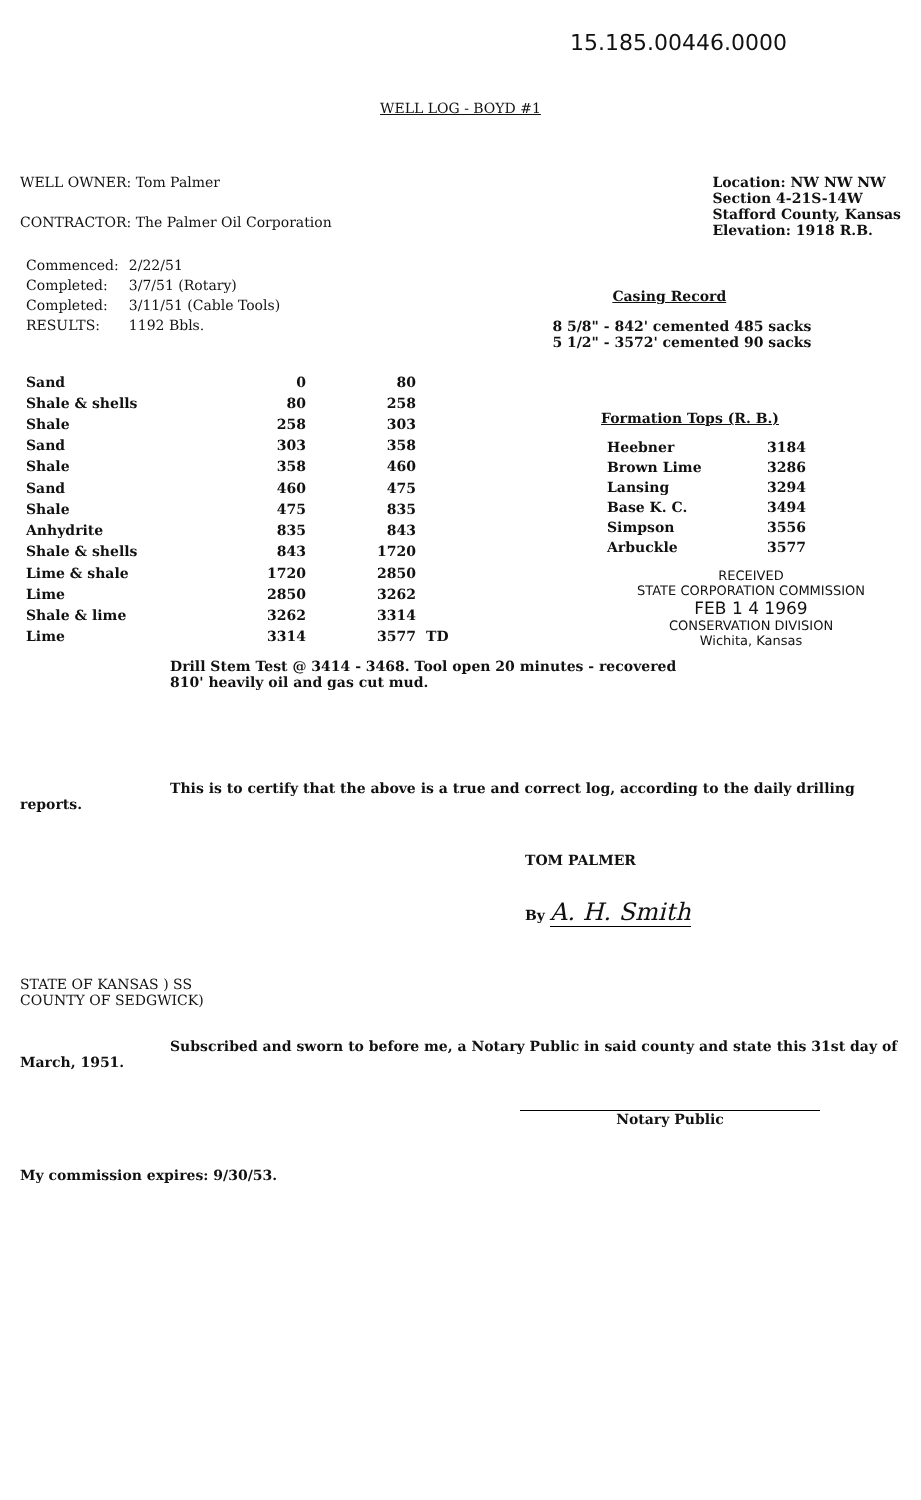15.185.00446.0000
WELL LOG - BOYD #1
WELL OWNER: Tom Palmer
CONTRACTOR: The Palmer Oil Corporation
| Commenced: | 2/22/51 |
| Completed: | 3/7/51 (Rotary) |
| Completed: | 3/11/51 (Cable Tools) |
| RESULTS: | 1192 Bbls. |
Location: NW NW NW
Section 4-21S-14W
Stafford County, Kansas
Elevation: 1918 R.B.
Casing Record
8 5/8" - 842' cemented 485 sacks
5 1/2" - 3572' cemented 90 sacks
| Sand | 0 | 80 | |
| Shale & shells | 80 | 258 | |
| Shale | 258 | 303 | |
| Sand | 303 | 358 | |
| Shale | 358 | 460 | |
| Sand | 460 | 475 | |
| Shale | 475 | 835 | |
| Anhydrite | 835 | 843 | |
| Shale & shells | 843 | 1720 | |
| Lime & shale | 1720 | 2850 | |
| Lime | 2850 | 3262 | |
| Shale & lime | 3262 | 3314 | |
| Lime | 3314 | 3577 | TD |
Formation Tops (R. B.)
| Heebner | 3184 |
| Brown Lime | 3286 |
| Lansing | 3294 |
| Base K. C. | 3494 |
| Simpson | 3556 |
| Arbuckle | 3577 |
RECEIVED
STATE CORPORATION COMMISSION
FEB 1 4 1969
CONSERVATION DIVISION
Wichita, Kansas
Drill Stem Test @ 3414 - 3468. Tool open 20 minutes - recovered
810' heavily oil and gas cut mud.
This is to certify that the above is a true and correct log, according to the daily drilling reports.
TOM PALMER
By A. H. Smith
STATE OF KANSAS ) SS
COUNTY OF SEDGWICK)
Subscribed and sworn to before me, a Notary Public in said county and state this 31st day of March, 1951.
Notary Public
My commission expires: 9/30/53.